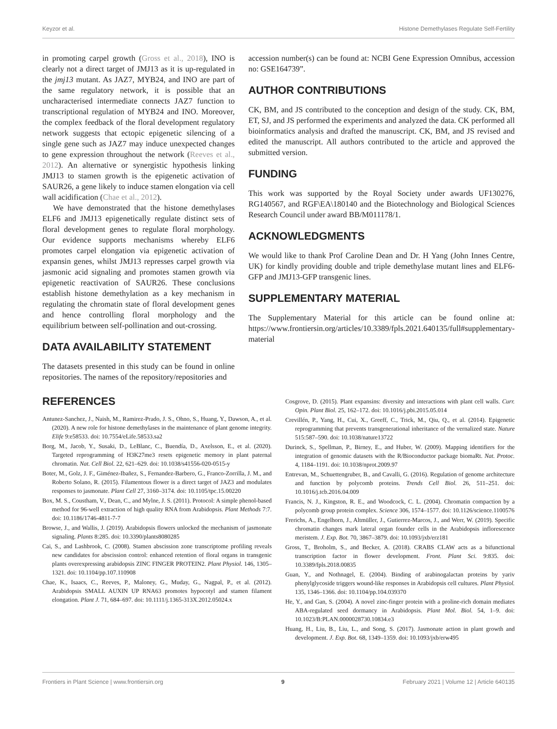Keyzor et al. Histone Demethylases Regulate Self-Fertility
in promoting carpel growth (Gross et al., 2018), INO is clearly not a direct target of JMJ13 as it is up-regulated in the jmj13 mutant. As JAZ7, MYB24, and INO are part of the same regulatory network, it is possible that an uncharacterised intermediate connects JAZ7 function to transcriptional regulation of MYB24 and INO. Moreover, the complex feedback of the floral development regulatory network suggests that ectopic epigenetic silencing of a single gene such as JAZ7 may induce unexpected changes to gene expression throughout the network (Reeves et al., 2012). An alternative or synergistic hypothesis linking JMJ13 to stamen growth is the epigenetic activation of SAUR26, a gene likely to induce stamen elongation via cell wall acidification (Chae et al., 2012).
We have demonstrated that the histone demethylases ELF6 and JMJ13 epigenetically regulate distinct sets of floral development genes to regulate floral morphology. Our evidence supports mechanisms whereby ELF6 promotes carpel elongation via epigenetic activation of expansin genes, whilst JMJ13 represses carpel growth via jasmonic acid signaling and promotes stamen growth via epigenetic reactivation of SAUR26. These conclusions establish histone demethylation as a key mechanism in regulating the chromatin state of floral development genes and hence controlling floral morphology and the equilibrium between self-pollination and out-crossing.
DATA AVAILABILITY STATEMENT
The datasets presented in this study can be found in online repositories. The names of the repository/repositories and
accession number(s) can be found at: NCBI Gene Expression Omnibus, accession no: GSE164739”.
AUTHOR CONTRIBUTIONS
CK, BM, and JS contributed to the conception and design of the study. CK, BM, ET, SJ, and JS performed the experiments and analyzed the data. CK performed all bioinformatics analysis and drafted the manuscript. CK, BM, and JS revised and edited the manuscript. All authors contributed to the article and approved the submitted version.
FUNDING
This work was supported by the Royal Society under awards UF130276, RG140567, and RGF\EA\180140 and the Biotechnology and Biological Sciences Research Council under award BB/M011178/1.
ACKNOWLEDGMENTS
We would like to thank Prof Caroline Dean and Dr. H Yang (John Innes Centre, UK) for kindly providing double and triple demethylase mutant lines and ELF6-GFP and JMJ13-GFP transgenic lines.
SUPPLEMENTARY MATERIAL
The Supplementary Material for this article can be found online at: https://www.frontiersin.org/articles/10.3389/fpls.2021.640135/full#supplementary-material
REFERENCES
Antunez-Sanchez, J., Naish, M., Ramirez-Prado, J. S., Ohno, S., Huang, Y., Dawson, A., et al. (2020). A new role for histone demethylases in the maintenance of plant genome integrity. Elife 9:e58533. doi: 10.7554/eLife.58533.sa2
Borg, M., Jacob, Y., Susaki, D., LeBlanc, C., Buendía, D., Axelsson, E., et al. (2020). Targeted reprogramming of H3K27me3 resets epigenetic memory in plant paternal chromatin. Nat. Cell Biol. 22, 621–629. doi: 10.1038/s41556-020-0515-y
Boter, M., Golz, J. F., Giménez-Ibañez, S., Fernandez-Barbero, G., Franco-Zorrilla, J. M., and Roberto Solano, R. (2015). Filamentous flower is a direct target of JAZ3 and modulates responses to jasmonate. Plant Cell 27, 3160–3174. doi: 10.1105/tpc.15.00220
Box, M. S., Coustham, V., Dean, C., and Mylne, J. S. (2011). Protocol: A simple phenol-based method for 96-well extraction of high quality RNA from Arabidopsis. Plant Methods 7:7. doi: 10.1186/1746-4811-7-7
Browse, J., and Wallis, J. (2019). Arabidopsis flowers unlocked the mechanism of jasmonate signaling. Plants 8:285. doi: 10.3390/plants8080285
Cai, S., and Lashbrook, C. (2008). Stamen abscission zone transcriptome profiling reveals new candidates for abscission control: enhanced retention of floral organs in transgenic plants overexpressing arabidopsis ZINC FINGER PROTEIN2. Plant Physiol. 146, 1305–1321. doi: 10.1104/pp.107.110908
Chae, K., Isaacs, C., Reeves, P., Maloney, G., Muday, G., Nagpal, P., et al. (2012). Arabidopsis SMALL AUXIN UP RNA63 promotes hypocotyl and stamen filament elongation. Plant J. 71, 684–697. doi: 10.1111/j.1365-313X.2012.05024.x
Cosgrove, D. (2015). Plant expansins: diversity and interactions with plant cell walls. Curr. Opin. Plant Biol. 25, 162–172. doi: 10.1016/j.pbi.2015.05.014
Crevillén, P., Yang, H., Cui, X., Greeff, C., Trick, M., Qiu, Q., et al. (2014). Epigenetic reprogramming that prevents transgenerational inheritance of the vernalized state. Nature 515:587–590. doi: 10.1038/nature13722
Durinck, S., Spellman, P., Birney, E., and Huber, W. (2009). Mapping identifiers for the integration of genomic datasets with the R/Bioconductor package biomaRt. Nat. Protoc. 4, 1184–1191. doi: 10.1038/nprot.2009.97
Entrevan, M., Schuettengruber, B., and Cavalli, G. (2016). Regulation of genome architecture and function by polycomb proteins. Trends Cell Biol. 26, 511–251. doi: 10.1016/j.tcb.2016.04.009
Francis, N. J., Kingston, R. E., and Woodcock, C. L. (2004). Chromatin compaction by a polycomb group protein complex. Science 306, 1574–1577. doi: 10.1126/science.1100576
Frerichs, A., Engelhorn, J., Altmüller, J., Gutierrez-Marcos, J., and Werr, W. (2019). Specific chromatin changes mark lateral organ founder cells in the Arabidopsis inflorescence meristem. J. Exp. Bot. 70, 3867–3879. doi: 10.1093/jxb/erz181
Gross, T., Broholm, S., and Becker, A. (2018). CRABS CLAW acts as a bifunctional transcription factor in flower development. Front. Plant Sci. 9:835. doi: 10.3389/fpls.2018.00835
Guan, Y., and Nothnagel, E. (2004). Binding of arabinogalactan proteins by yariv phenylglycoside triggers wound-like responses in Arabidopsis cell cultures. Plant Physiol. 135, 1346–1366. doi: 10.1104/pp.104.039370
He, Y., and Gan, S. (2004). A novel zinc-finger protein with a proline-rich domain mediates ABA-regulated seed dormancy in Arabidopsis. Plant Mol. Biol. 54, 1–9. doi: 10.1023/B:PLAN.0000028730.10834.e3
Huang, H., Liu, B., Liu, L., and Song, S. (2017). Jasmonate action in plant growth and development. J. Exp. Bot. 68, 1349–1359. doi: 10.1093/jxb/erw495
Frontiers in Plant Science | www.frontiersin.org 9 February 2021 | Volume 12 | Article 640135